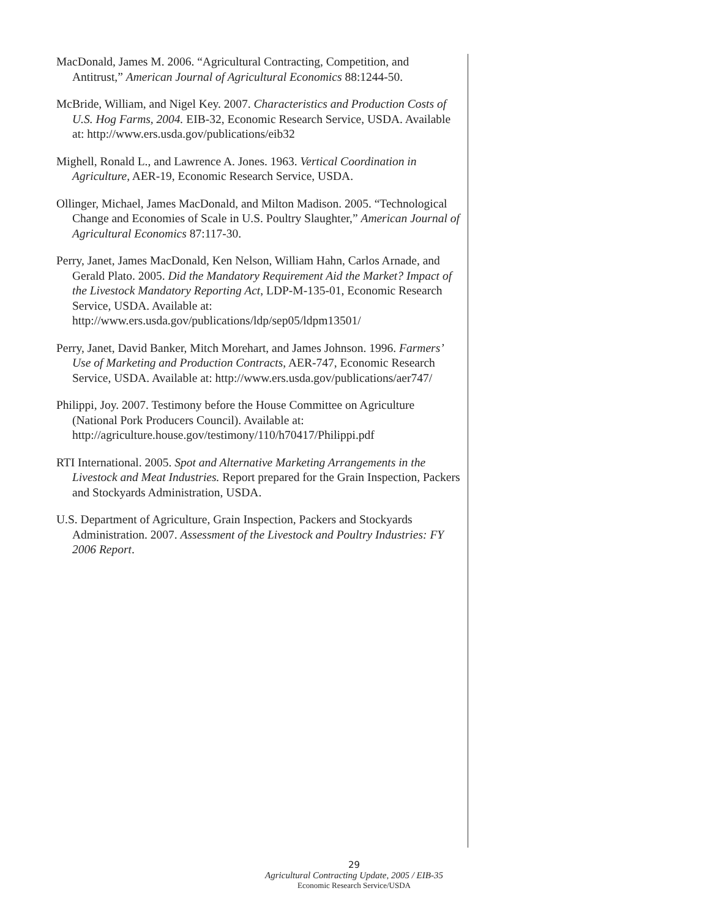MacDonald, James M. 2006. “Agricultural Contracting, Competition, and Antitrust,” American Journal of Agricultural Economics 88:1244-50.
McBride, William, and Nigel Key. 2007. Characteristics and Production Costs of U.S. Hog Farms, 2004. EIB-32, Economic Research Service, USDA. Available at: http://www.ers.usda.gov/publications/eib32
Mighell, Ronald L., and Lawrence A. Jones. 1963. Vertical Coordination in Agriculture, AER-19, Economic Research Service, USDA.
Ollinger, Michael, James MacDonald, and Milton Madison. 2005. “Technological Change and Economies of Scale in U.S. Poultry Slaughter,” American Journal of Agricultural Economics 87:117-30.
Perry, Janet, James MacDonald, Ken Nelson, William Hahn, Carlos Arnade, and Gerald Plato. 2005. Did the Mandatory Requirement Aid the Market? Impact of the Livestock Mandatory Reporting Act, LDP-M-135-01, Economic Research Service, USDA. Available at: http://www.ers.usda.gov/publications/ldp/sep05/ldpm13501/
Perry, Janet, David Banker, Mitch Morehart, and James Johnson. 1996. Farmers’ Use of Marketing and Production Contracts, AER-747, Economic Research Service, USDA. Available at: http://www.ers.usda.gov/publications/aer747/
Philippi, Joy. 2007. Testimony before the House Committee on Agriculture (National Pork Producers Council). Available at: http://agriculture.house.gov/testimony/110/h70417/Philippi.pdf
RTI International. 2005. Spot and Alternative Marketing Arrangements in the Livestock and Meat Industries. Report prepared for the Grain Inspection, Packers and Stockyards Administration, USDA.
U.S. Department of Agriculture, Grain Inspection, Packers and Stockyards Administration. 2007. Assessment of the Livestock and Poultry Industries: FY 2006 Report.
29
Agricultural Contracting Update, 2005 / EIB-35
Economic Research Service/USDA